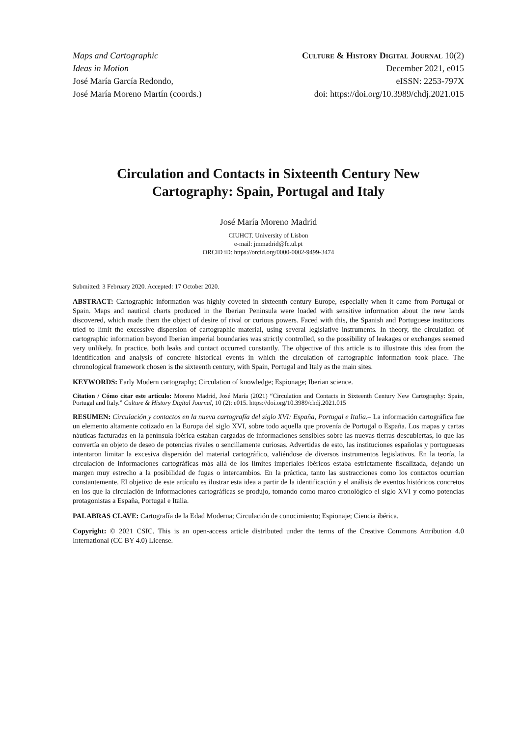Maps and Cartographic
Ideas in Motion
José María García Redondo,
José María Moreno Martín (coords.)
Culture & History Digital Journal 10(2)
December 2021, e015
eISSN: 2253-797X
doi: https://doi.org/10.3989/chdj.2021.015
Circulation and Contacts in Sixteenth Century New Cartography: Spain, Portugal and Italy
José María Moreno Madrid
CIUHCT. University of Lisbon
e-mail: jmmadrid@fc.ul.pt
ORCID iD: https://orcid.org/0000-0002-9499-3474
Submitted: 3 February 2020. Accepted: 17 October 2020.
ABSTRACT: Cartographic information was highly coveted in sixteenth century Europe, especially when it came from Portugal or Spain. Maps and nautical charts produced in the Iberian Peninsula were loaded with sensitive information about the new lands discovered, which made them the object of desire of rival or curious powers. Faced with this, the Spanish and Portuguese institutions tried to limit the excessive dispersion of cartographic material, using several legislative instruments. In theory, the circulation of cartographic information beyond Iberian imperial boundaries was strictly controlled, so the possibility of leakages or exchanges seemed very unlikely. In practice, both leaks and contact occurred constantly. The objective of this article is to illustrate this idea from the identification and analysis of concrete historical events in which the circulation of cartographic information took place. The chronological framework chosen is the sixteenth century, with Spain, Portugal and Italy as the main sites.
KEYWORDS: Early Modern cartography; Circulation of knowledge; Espionage; Iberian science.
Citation / Cómo citar este artículo: Moreno Madrid, José María (2021) “Circulation and Contacts in Sixteenth Century New Cartography: Spain, Portugal and Italy.” Culture & History Digital Journal, 10 (2): e015. https://doi.org/10.3989/chdj.2021.015
RESUMEN: Circulación y contactos en la nueva cartografía del siglo XVI: España, Portugal e Italia.– La información cartográfica fue un elemento altamente cotizado en la Europa del siglo XVI, sobre todo aquella que provenía de Portugal o España. Los mapas y cartas náuticas facturadas en la península ibérica estaban cargadas de informaciones sensibles sobre las nuevas tierras descubiertas, lo que las convertía en objeto de deseo de potencias rivales o sencillamente curiosas. Advertidas de esto, las instituciones españolas y portuguesas intentaron limitar la excesiva dispersión del material cartográfico, valiéndose de diversos instrumentos legislativos. En la teoría, la circulación de informaciones cartográficas más allá de los límites imperiales ibéricos estaba estrictamente fiscalizada, dejando un margen muy estrecho a la posibilidad de fugas o intercambios. En la práctica, tanto las sustracciones como los contactos ocurrían constantemente. El objetivo de este artículo es ilustrar esta idea a partir de la identificación y el análisis de eventos históricos concretos en los que la circulación de informaciones cartográficas se produjo, tomando como marco cronológico el siglo XVI y como potencias protagonistas a España, Portugal e Italia.
PALABRAS CLAVE: Cartografía de la Edad Moderna; Circulación de conocimiento; Espionaje; Ciencia ibérica.
Copyright: © 2021 CSIC. This is an open-access article distributed under the terms of the Creative Commons Attribution 4.0 International (CC BY 4.0) License.